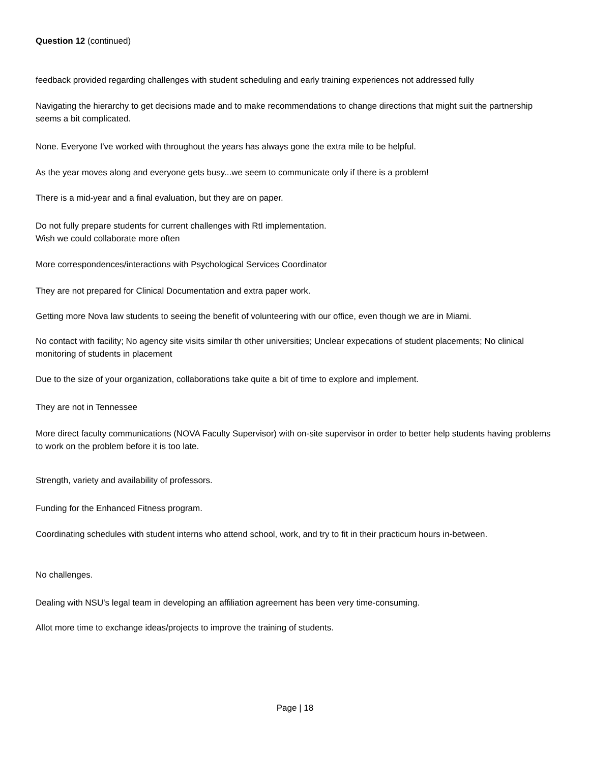Question 12 (continued)
feedback provided regarding challenges with student scheduling and early training experiences not addressed fully
Navigating the hierarchy to get decisions made and to make recommendations to change directions that might suit the partnership seems a bit complicated.
None. Everyone I've worked with throughout the years has always gone the extra mile to be helpful.
As the year moves along and everyone gets busy...we seem to communicate only if there is a problem!
There is a mid-year and a final evaluation, but they are on paper.
Do not fully prepare students for current challenges with RtI implementation.
Wish we could collaborate more often
More correspondences/interactions with Psychological Services Coordinator
They are not prepared for Clinical Documentation and extra paper work.
Getting more Nova law students to seeing the benefit of volunteering with our office, even though we are in Miami.
No contact with facility; No agency site visits similar th other universities; Unclear expecations of student placements; No clinical monitoring of students in placement
Due to the size of your organization, collaborations take quite a bit of time to explore and implement.
They are not in Tennessee
More direct faculty communications (NOVA Faculty Supervisor) with on-site supervisor in order to better help students having problems to work on the problem before it is too late.
Strength, variety and availability of professors.
Funding for the Enhanced Fitness program.
Coordinating schedules with student interns who attend school, work, and try to fit in their practicum hours in-between.
No challenges.
Dealing with NSU's legal team in developing an affiliation agreement has been very time-consuming.
Allot more time to exchange ideas/projects to improve the training of students.
Page | 18